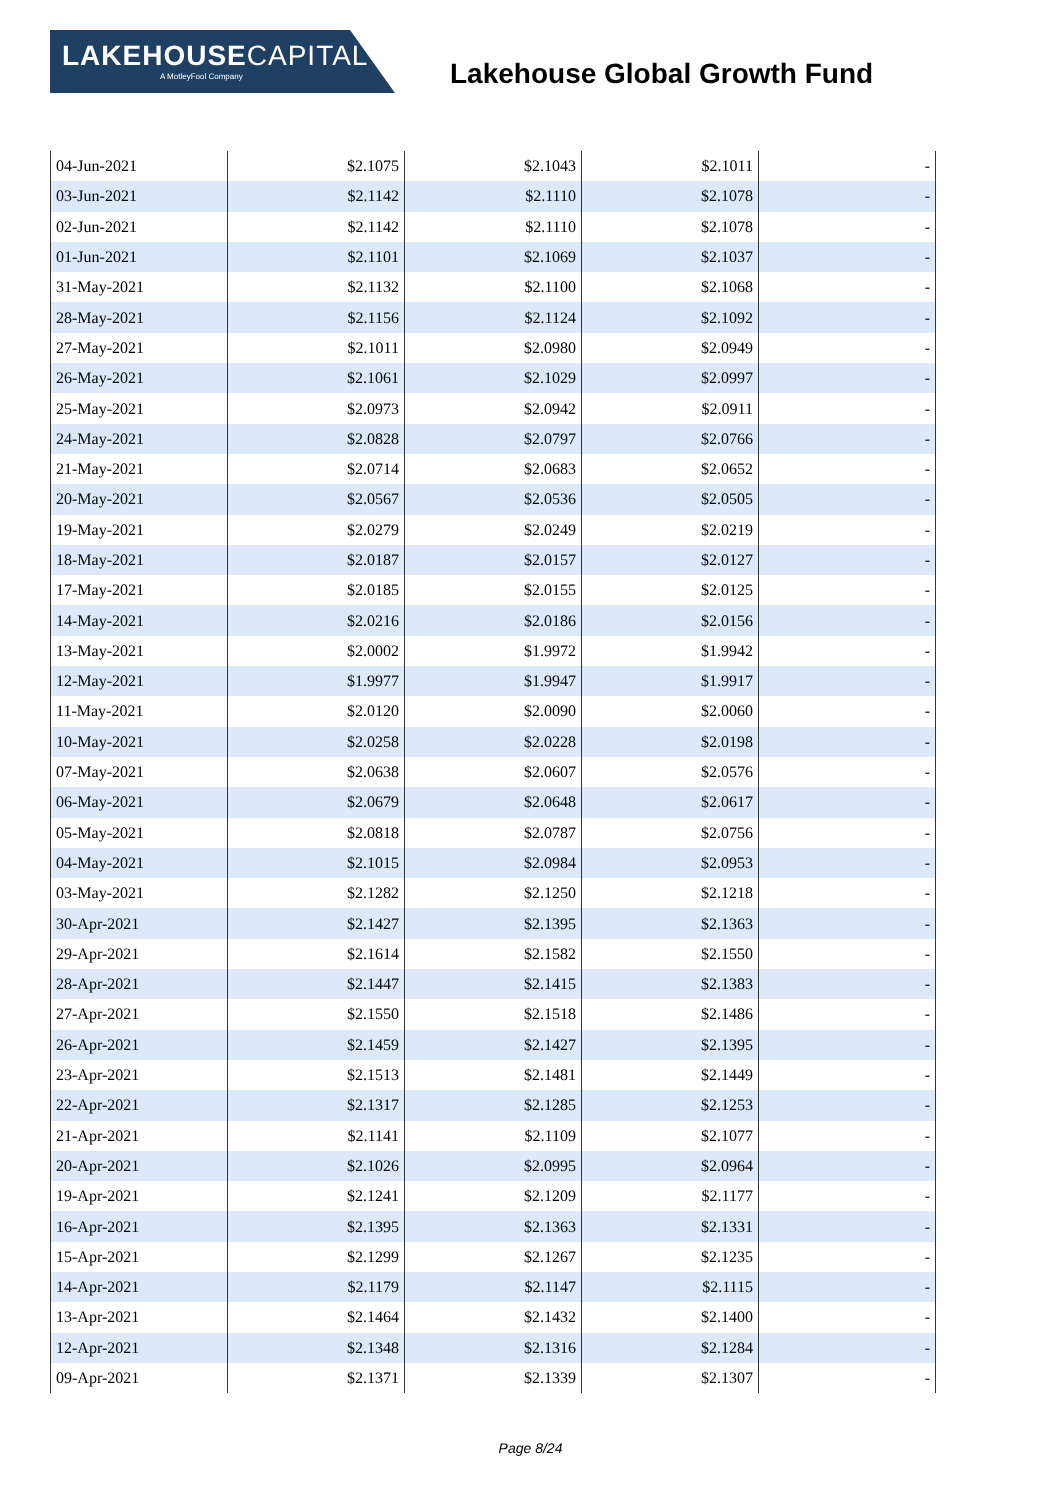LAKEHOUSECAPITAL
A MotleyFool Company
Lakehouse Global Growth Fund
| 04-Jun-2021 | $2.1075 | $2.1043 | $2.1011 | - |
| 03-Jun-2021 | $2.1142 | $2.1110 | $2.1078 | - |
| 02-Jun-2021 | $2.1142 | $2.1110 | $2.1078 | - |
| 01-Jun-2021 | $2.1101 | $2.1069 | $2.1037 | - |
| 31-May-2021 | $2.1132 | $2.1100 | $2.1068 | - |
| 28-May-2021 | $2.1156 | $2.1124 | $2.1092 | - |
| 27-May-2021 | $2.1011 | $2.0980 | $2.0949 | - |
| 26-May-2021 | $2.1061 | $2.1029 | $2.0997 | - |
| 25-May-2021 | $2.0973 | $2.0942 | $2.0911 | - |
| 24-May-2021 | $2.0828 | $2.0797 | $2.0766 | - |
| 21-May-2021 | $2.0714 | $2.0683 | $2.0652 | - |
| 20-May-2021 | $2.0567 | $2.0536 | $2.0505 | - |
| 19-May-2021 | $2.0279 | $2.0249 | $2.0219 | - |
| 18-May-2021 | $2.0187 | $2.0157 | $2.0127 | - |
| 17-May-2021 | $2.0185 | $2.0155 | $2.0125 | - |
| 14-May-2021 | $2.0216 | $2.0186 | $2.0156 | - |
| 13-May-2021 | $2.0002 | $1.9972 | $1.9942 | - |
| 12-May-2021 | $1.9977 | $1.9947 | $1.9917 | - |
| 11-May-2021 | $2.0120 | $2.0090 | $2.0060 | - |
| 10-May-2021 | $2.0258 | $2.0228 | $2.0198 | - |
| 07-May-2021 | $2.0638 | $2.0607 | $2.0576 | - |
| 06-May-2021 | $2.0679 | $2.0648 | $2.0617 | - |
| 05-May-2021 | $2.0818 | $2.0787 | $2.0756 | - |
| 04-May-2021 | $2.1015 | $2.0984 | $2.0953 | - |
| 03-May-2021 | $2.1282 | $2.1250 | $2.1218 | - |
| 30-Apr-2021 | $2.1427 | $2.1395 | $2.1363 | - |
| 29-Apr-2021 | $2.1614 | $2.1582 | $2.1550 | - |
| 28-Apr-2021 | $2.1447 | $2.1415 | $2.1383 | - |
| 27-Apr-2021 | $2.1550 | $2.1518 | $2.1486 | - |
| 26-Apr-2021 | $2.1459 | $2.1427 | $2.1395 | - |
| 23-Apr-2021 | $2.1513 | $2.1481 | $2.1449 | - |
| 22-Apr-2021 | $2.1317 | $2.1285 | $2.1253 | - |
| 21-Apr-2021 | $2.1141 | $2.1109 | $2.1077 | - |
| 20-Apr-2021 | $2.1026 | $2.0995 | $2.0964 | - |
| 19-Apr-2021 | $2.1241 | $2.1209 | $2.1177 | - |
| 16-Apr-2021 | $2.1395 | $2.1363 | $2.1331 | - |
| 15-Apr-2021 | $2.1299 | $2.1267 | $2.1235 | - |
| 14-Apr-2021 | $2.1179 | $2.1147 | $2.1115 | - |
| 13-Apr-2021 | $2.1464 | $2.1432 | $2.1400 | - |
| 12-Apr-2021 | $2.1348 | $2.1316 | $2.1284 | - |
| 09-Apr-2021 | $2.1371 | $2.1339 | $2.1307 | - |
Page 8/24